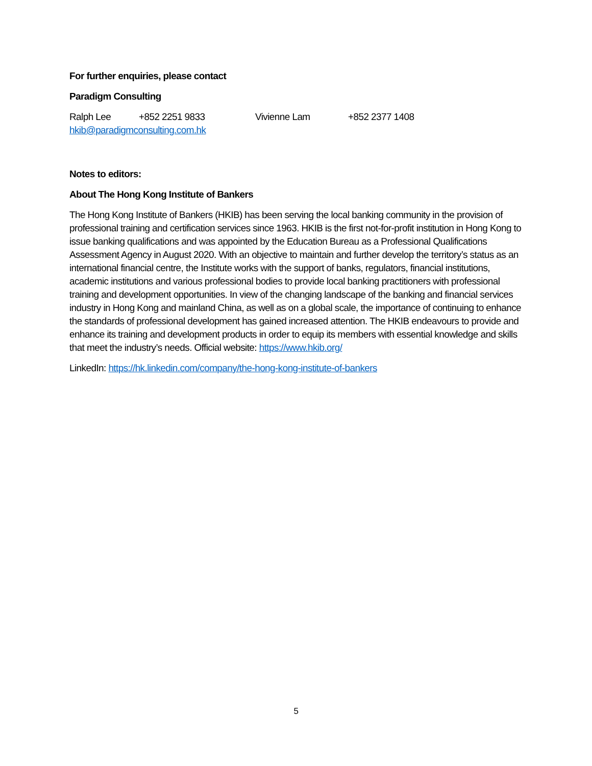For further enquiries, please contact
Paradigm Consulting
Ralph Lee +852 2251 9833 Vivienne Lam +852 2377 1408
hkib@paradigmconsulting.com.hk
Notes to editors:
About The Hong Kong Institute of Bankers
The Hong Kong Institute of Bankers (HKIB) has been serving the local banking community in the provision of professional training and certification services since 1963. HKIB is the first not-for-profit institution in Hong Kong to issue banking qualifications and was appointed by the Education Bureau as a Professional Qualifications Assessment Agency in August 2020. With an objective to maintain and further develop the territory’s status as an international financial centre, the Institute works with the support of banks, regulators, financial institutions, academic institutions and various professional bodies to provide local banking practitioners with professional training and development opportunities. In view of the changing landscape of the banking and financial services industry in Hong Kong and mainland China, as well as on a global scale, the importance of continuing to enhance the standards of professional development has gained increased attention. The HKIB endeavours to provide and enhance its training and development products in order to equip its members with essential knowledge and skills that meet the industry’s needs. Official website: https://www.hkib.org/
LinkedIn: https://hk.linkedin.com/company/the-hong-kong-institute-of-bankers
5